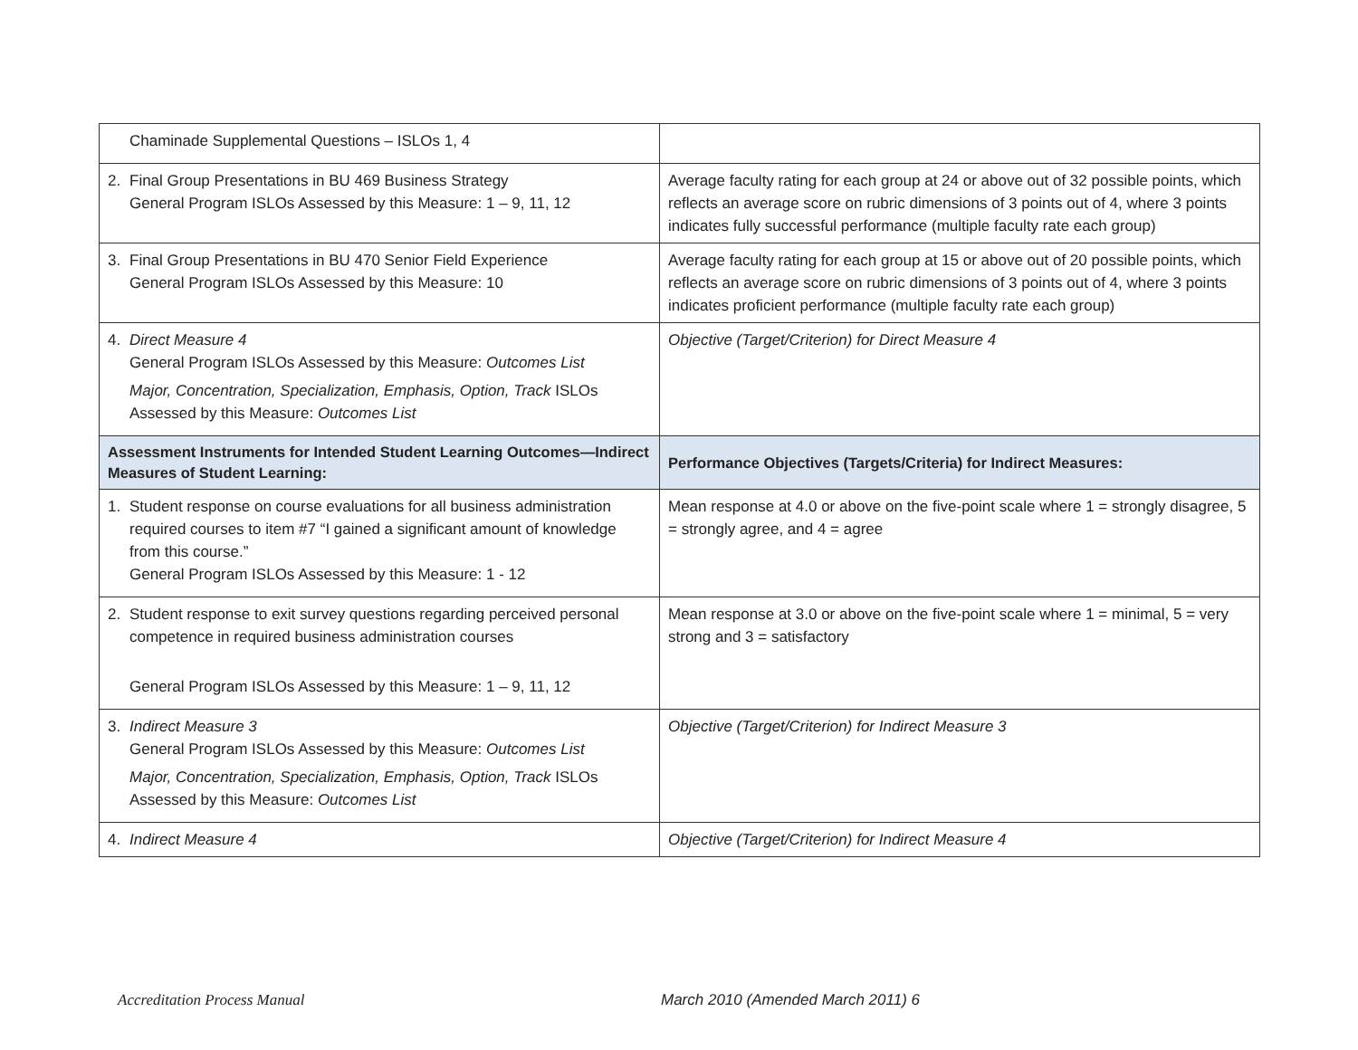| Chaminade Supplemental Questions – ISLOs 1, 4 | |
| 2. Final Group Presentations in BU 469 Business Strategy General Program ISLOs Assessed by this Measure: 1 – 9, 11, 12 | Average faculty rating for each group at 24 or above out of 32 possible points, which reflects an average score on rubric dimensions of 3 points out of 4, where 3 points indicates fully successful performance (multiple faculty rate each group) |
| 3. Final Group Presentations in BU 470 Senior Field Experience General Program ISLOs Assessed by this Measure: 10 | Average faculty rating for each group at 15 or above out of 20 possible points, which reflects an average score on rubric dimensions of 3 points out of 4, where 3 points indicates proficient performance (multiple faculty rate each group) |
| 4. Direct Measure 4 General Program ISLOs Assessed by this Measure: Outcomes List Major, Concentration, Specialization, Emphasis, Option, Track ISLOs Assessed by this Measure: Outcomes List | Objective (Target/Criterion) for Direct Measure 4 |
| Assessment Instruments for Intended Student Learning Outcomes—Indirect Measures of Student Learning: | Performance Objectives (Targets/Criteria) for Indirect Measures: |
| 1. Student response on course evaluations for all business administration required courses to item #7 “I gained a significant amount of knowledge from this course.” General Program ISLOs Assessed by this Measure: 1 - 12 | Mean response at 4.0 or above on the five-point scale where 1 = strongly disagree, 5 = strongly agree, and 4 = agree |
| 2. Student response to exit survey questions regarding perceived personal competence in required business administration courses General Program ISLOs Assessed by this Measure: 1 – 9, 11, 12 | Mean response at 3.0 or above on the five-point scale where 1 = minimal, 5 = very strong and 3 = satisfactory |
| 3. Indirect Measure 3 General Program ISLOs Assessed by this Measure: Outcomes List Major, Concentration, Specialization, Emphasis, Option, Track ISLOs Assessed by this Measure: Outcomes List | Objective (Target/Criterion) for Indirect Measure 3 |
| 4. Indirect Measure 4 | Objective (Target/Criterion) for Indirect Measure 4 |
Accreditation Process Manual March 2010 (Amended March 2011) 6